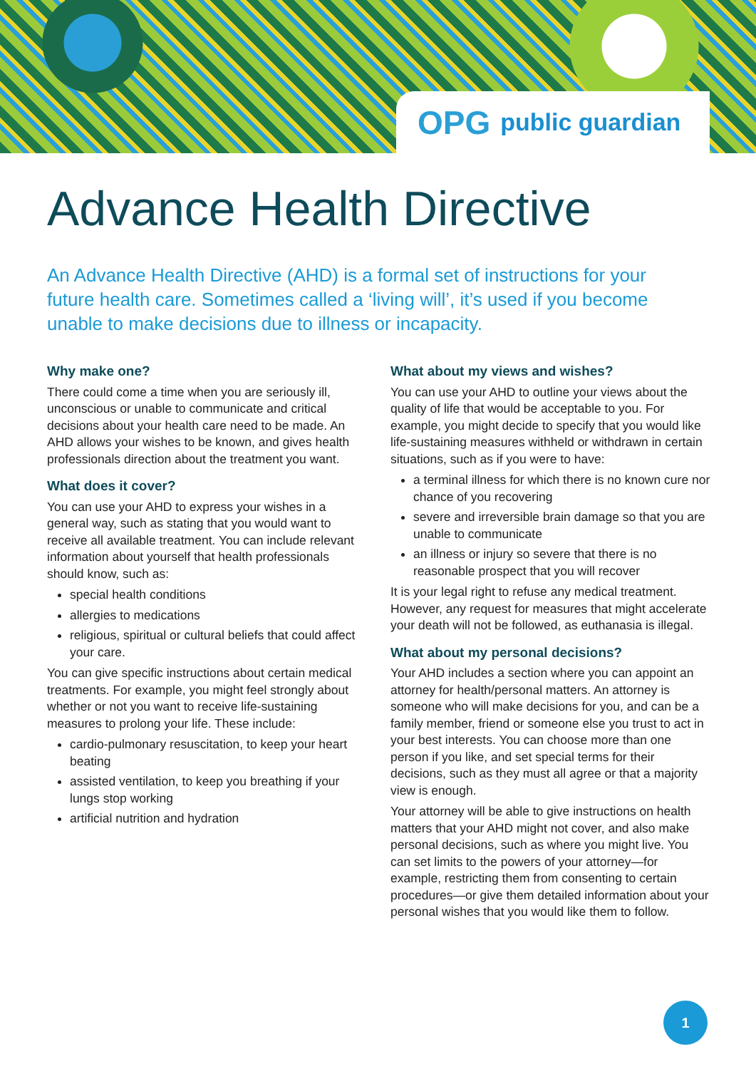OPG public guardian
Advance Health Directive
An Advance Health Directive (AHD) is a formal set of instructions for your future health care. Sometimes called a ‘living will’, it’s used if you become unable to make decisions due to illness or incapacity.
Why make one?
There could come a time when you are seriously ill, unconscious or unable to communicate and critical decisions about your health care need to be made. An AHD allows your wishes to be known, and gives health professionals direction about the treatment you want.
What does it cover?
You can use your AHD to express your wishes in a general way, such as stating that you would want to receive all available treatment. You can include relevant information about yourself that health professionals should know, such as:
special health conditions
allergies to medications
religious, spiritual or cultural beliefs that could affect your care.
You can give specific instructions about certain medical treatments. For example, you might feel strongly about whether or not you want to receive life-sustaining measures to prolong your life. These include:
cardio-pulmonary resuscitation, to keep your heart beating
assisted ventilation, to keep you breathing if your lungs stop working
artificial nutrition and hydration
What about my views and wishes?
You can use your AHD to outline your views about the quality of life that would be acceptable to you. For example, you might decide to specify that you would like life-sustaining measures withheld or withdrawn in certain situations, such as if you were to have:
a terminal illness for which there is no known cure nor chance of you recovering
severe and irreversible brain damage so that you are unable to communicate
an illness or injury so severe that there is no reasonable prospect that you will recover
It is your legal right to refuse any medical treatment. However, any request for measures that might accelerate your death will not be followed, as euthanasia is illegal.
What about my personal decisions?
Your AHD includes a section where you can appoint an attorney for health/personal matters. An attorney is someone who will make decisions for you, and can be a family member, friend or someone else you trust to act in your best interests. You can choose more than one person if you like, and set special terms for their decisions, such as they must all agree or that a majority view is enough.
Your attorney will be able to give instructions on health matters that your AHD might not cover, and also make personal decisions, such as where you might live. You can set limits to the powers of your attorney—for example, restricting them from consenting to certain procedures—or give them detailed information about your personal wishes that you would like them to follow.
1